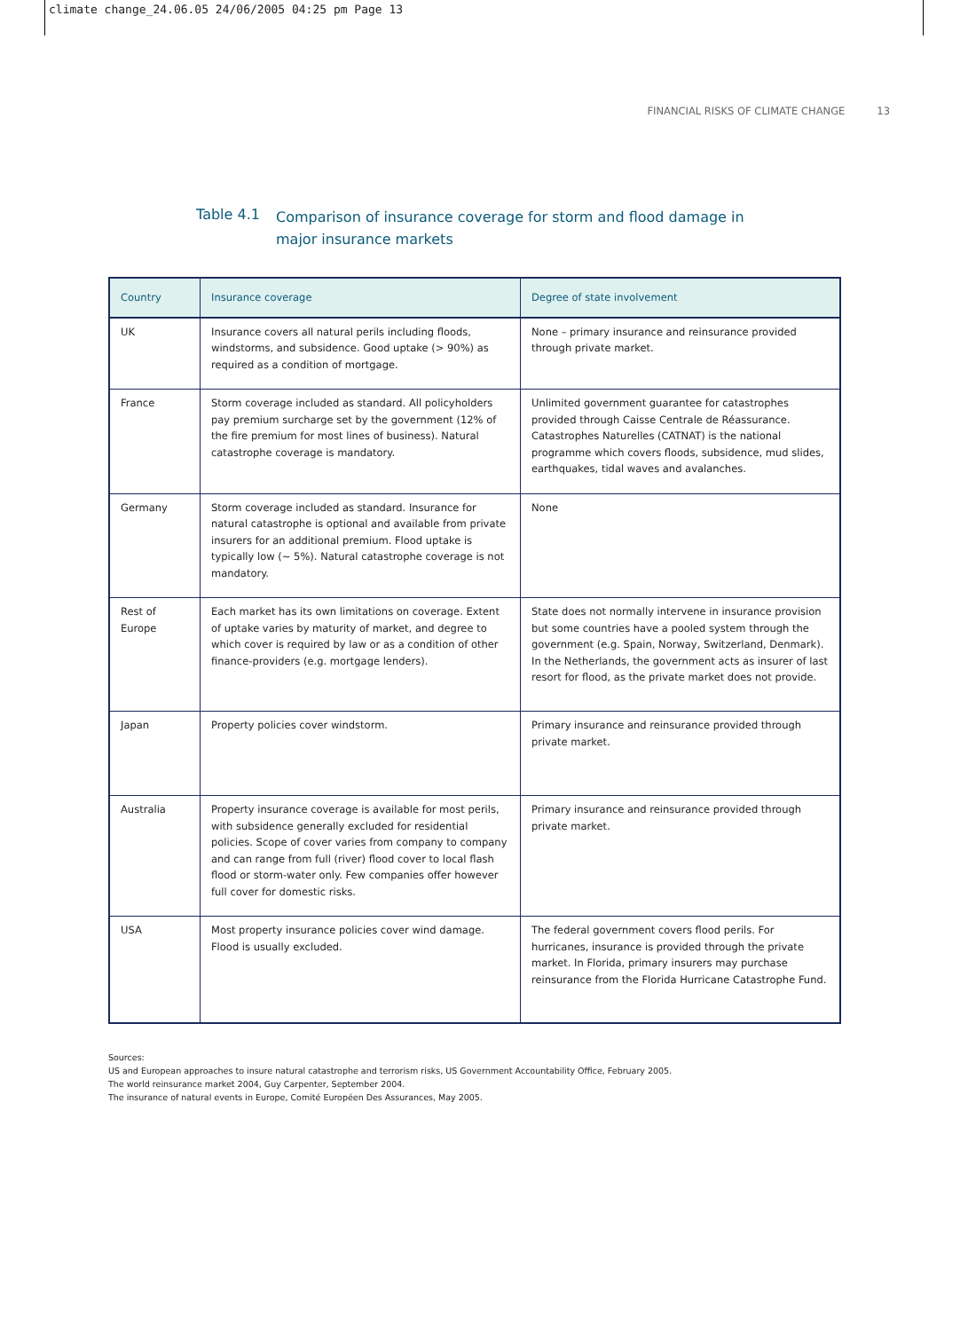climate change_24.06.05 24/06/2005 04:25 pm Page 13
FINANCIAL RISKS OF CLIMATE CHANGE 13
Table 4.1
Comparison of insurance coverage for storm and flood damage in major insurance markets
| Country | Insurance coverage | Degree of state involvement |
| --- | --- | --- |
| UK | Insurance covers all natural perils including floods, windstorms, and subsidence. Good uptake (> 90%) as required as a condition of mortgage. | None – primary insurance and reinsurance provided through private market. |
| France | Storm coverage included as standard. All policyholders pay premium surcharge set by the government (12% of the fire premium for most lines of business). Natural catastrophe coverage is mandatory. | Unlimited government guarantee for catastrophes provided through Caisse Centrale de Réassurance. Catastrophes Naturelles (CATNAT) is the national programme which covers floods, subsidence, mud slides, earthquakes, tidal waves and avalanches. |
| Germany | Storm coverage included as standard. Insurance for natural catastrophe is optional and available from private insurers for an additional premium. Flood uptake is typically low (~ 5%). Natural catastrophe coverage is not mandatory. | None |
| Rest of Europe | Each market has its own limitations on coverage. Extent of uptake varies by maturity of market, and degree to which cover is required by law or as a condition of other finance-providers (e.g. mortgage lenders). | State does not normally intervene in insurance provision but some countries have a pooled system through the government (e.g. Spain, Norway, Switzerland, Denmark). In the Netherlands, the government acts as insurer of last resort for flood, as the private market does not provide. |
| Japan | Property policies cover windstorm. | Primary insurance and reinsurance provided through private market. |
| Australia | Property insurance coverage is available for most perils, with subsidence generally excluded for residential policies. Scope of cover varies from company to company and can range from full (river) flood cover to local flash flood or storm-water only. Few companies offer however full cover for domestic risks. | Primary insurance and reinsurance provided through private market. |
| USA | Most property insurance policies cover wind damage. Flood is usually excluded. | The federal government covers flood perils. For hurricanes, insurance is provided through the private market. In Florida, primary insurers may purchase reinsurance from the Florida Hurricane Catastrophe Fund. |
Sources:
US and European approaches to insure natural catastrophe and terrorism risks, US Government Accountability Office, February 2005.
The world reinsurance market 2004, Guy Carpenter, September 2004.
The insurance of natural events in Europe, Comité Européen Des Assurances, May 2005.